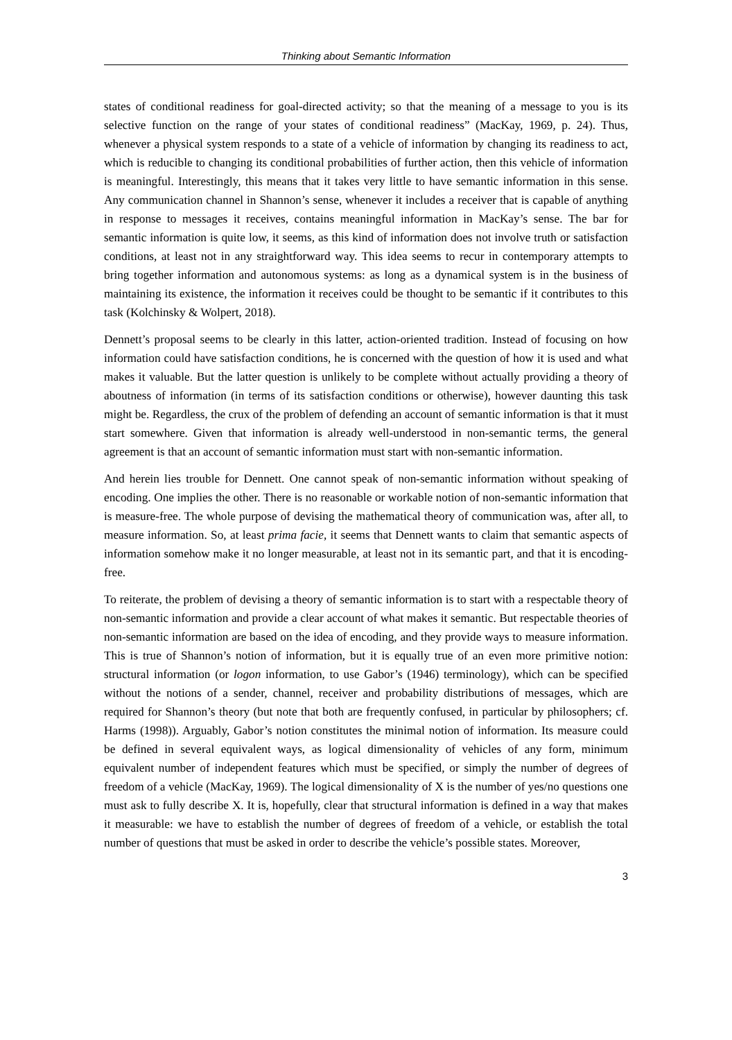Thinking about Semantic Information
states of conditional readiness for goal-directed activity; so that the meaning of a message to you is its selective function on the range of your states of conditional readiness” (MacKay, 1969, p. 24). Thus, whenever a physical system responds to a state of a vehicle of information by changing its readiness to act, which is reducible to changing its conditional probabilities of further action, then this vehicle of information is meaningful. Interestingly, this means that it takes very little to have semantic information in this sense. Any communication channel in Shannon’s sense, whenever it includes a receiver that is capable of anything in response to messages it receives, contains meaningful information in MacKay’s sense. The bar for semantic information is quite low, it seems, as this kind of information does not involve truth or satisfaction conditions, at least not in any straightforward way. This idea seems to recur in contemporary attempts to bring together information and autonomous systems: as long as a dynamical system is in the business of maintaining its existence, the information it receives could be thought to be semantic if it contributes to this task (Kolchinsky & Wolpert, 2018).
Dennett’s proposal seems to be clearly in this latter, action-oriented tradition. Instead of focusing on how information could have satisfaction conditions, he is concerned with the question of how it is used and what makes it valuable. But the latter question is unlikely to be complete without actually providing a theory of aboutness of information (in terms of its satisfaction conditions or otherwise), however daunting this task might be. Regardless, the crux of the problem of defending an account of semantic information is that it must start somewhere. Given that information is already well-understood in non-semantic terms, the general agreement is that an account of semantic information must start with non-semantic information.
And herein lies trouble for Dennett. One cannot speak of non-semantic information without speaking of encoding. One implies the other. There is no reasonable or workable notion of non-semantic information that is measure-free. The whole purpose of devising the mathematical theory of communication was, after all, to measure information. So, at least prima facie, it seems that Dennett wants to claim that semantic aspects of information somehow make it no longer measurable, at least not in its semantic part, and that it is encoding-free.
To reiterate, the problem of devising a theory of semantic information is to start with a respectable theory of non-semantic information and provide a clear account of what makes it semantic. But respectable theories of non-semantic information are based on the idea of encoding, and they provide ways to measure information. This is true of Shannon’s notion of information, but it is equally true of an even more primitive notion: structural information (or logon information, to use Gabor’s (1946) terminology), which can be specified without the notions of a sender, channel, receiver and probability distributions of messages, which are required for Shannon’s theory (but note that both are frequently confused, in particular by philosophers; cf. Harms (1998)). Arguably, Gabor’s notion constitutes the minimal notion of information. Its measure could be defined in several equivalent ways, as logical dimensionality of vehicles of any form, minimum equivalent number of independent features which must be specified, or simply the number of degrees of freedom of a vehicle (MacKay, 1969). The logical dimensionality of X is the number of yes/no questions one must ask to fully describe X. It is, hopefully, clear that structural information is defined in a way that makes it measurable: we have to establish the number of degrees of freedom of a vehicle, or establish the total number of questions that must be asked in order to describe the vehicle’s possible states. Moreover,
3